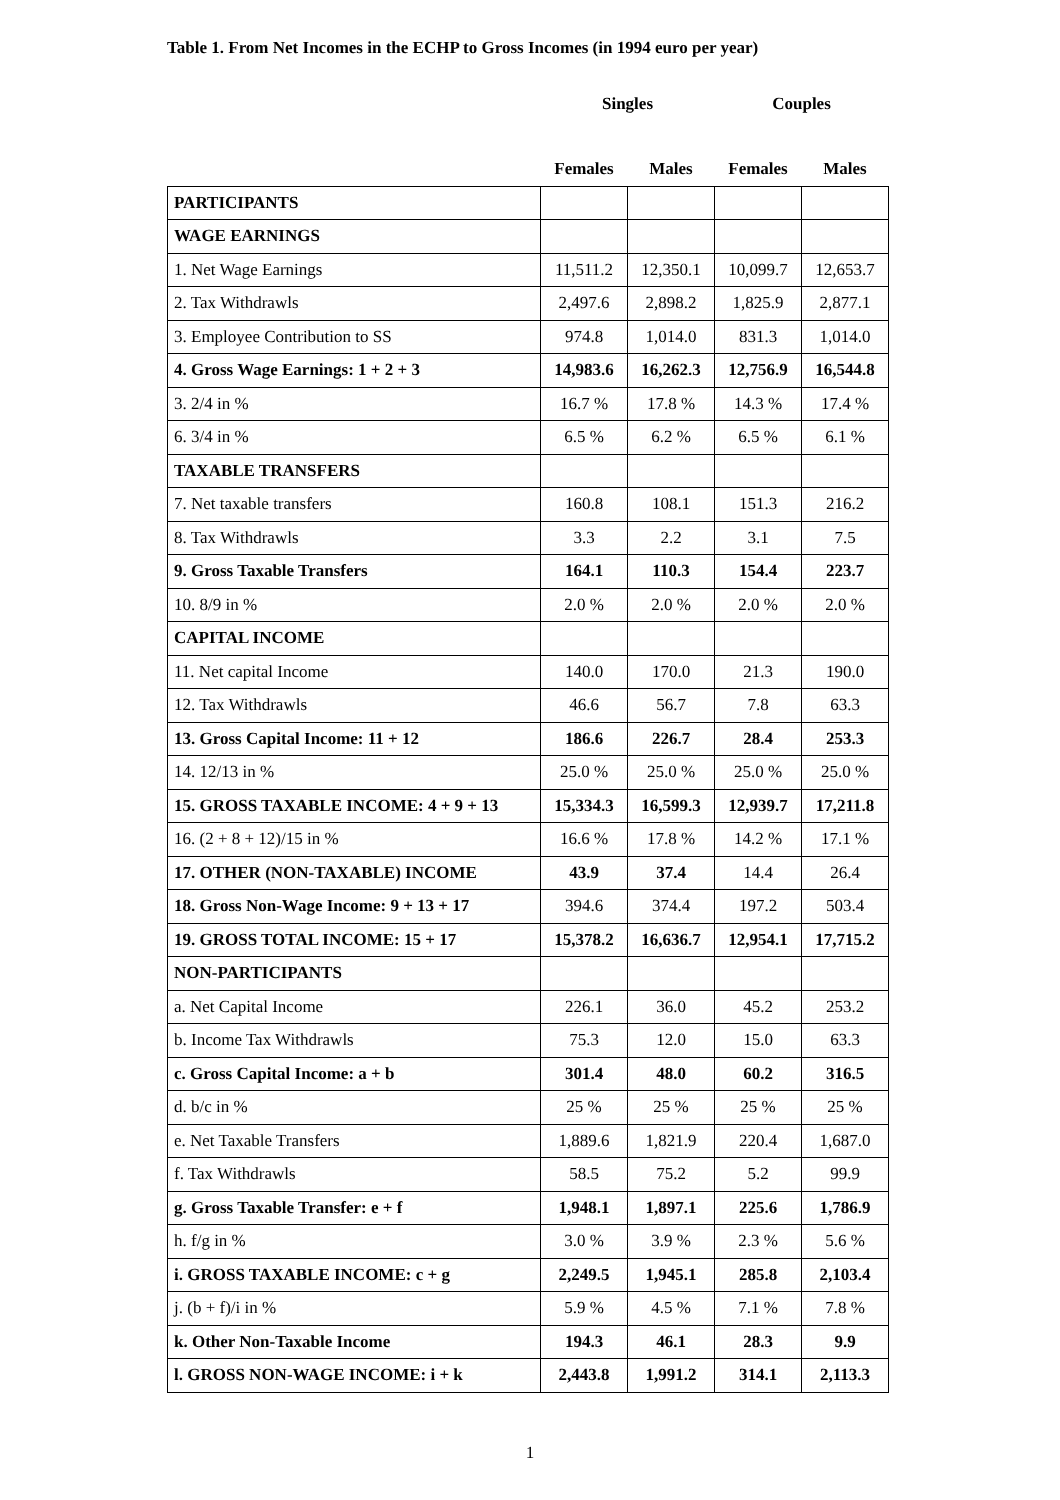Table 1. From Net Incomes in the ECHP to Gross Incomes (in 1994 euro per year)
| | Singles | | Couples | |
| --- | --- | --- | --- | --- |
| | Females | Males | Females | Males |
| PARTICIPANTS | | | | |
| WAGE EARNINGS | | | | |
| 1. Net Wage Earnings | 11,511.2 | 12,350.1 | 10,099.7 | 12,653.7 |
| 2. Tax Withdrawls | 2,497.6 | 2,898.2 | 1,825.9 | 2,877.1 |
| 3. Employee Contribution to SS | 974.8 | 1,014.0 | 831.3 | 1,014.0 |
| 4. Gross Wage Earnings: 1 + 2 + 3 | 14,983.6 | 16,262.3 | 12,756.9 | 16,544.8 |
| 3. 2/4 in % | 16.7 % | 17.8 % | 14.3 % | 17.4 % |
| 6. 3/4 in % | 6.5 % | 6.2 % | 6.5 % | 6.1 % |
| TAXABLE TRANSFERS | | | | |
| 7. Net taxable transfers | 160.8 | 108.1 | 151.3 | 216.2 |
| 8. Tax Withdrawls | 3.3 | 2.2 | 3.1 | 7.5 |
| 9. Gross Taxable Transfers | 164.1 | 110.3 | 154.4 | 223.7 |
| 10. 8/9 in % | 2.0 % | 2.0 % | 2.0 % | 2.0 % |
| CAPITAL INCOME | | | | |
| 11. Net capital Income | 140.0 | 170.0 | 21.3 | 190.0 |
| 12. Tax Withdrawls | 46.6 | 56.7 | 7.8 | 63.3 |
| 13. Gross Capital Income: 11 + 12 | 186.6 | 226.7 | 28.4 | 253.3 |
| 14. 12/13 in % | 25.0 % | 25.0 % | 25.0 % | 25.0 % |
| 15. GROSS TAXABLE INCOME: 4 + 9 + 13 | 15,334.3 | 16,599.3 | 12,939.7 | 17,211.8 |
| 16. (2 + 8 + 12)/15 in % | 16.6 % | 17.8 % | 14.2 % | 17.1 % |
| 17. OTHER (NON-TAXABLE) INCOME | 43.9 | 37.4 | 14.4 | 26.4 |
| 18. Gross Non-Wage Income: 9 + 13 + 17 | 394.6 | 374.4 | 197.2 | 503.4 |
| 19. GROSS TOTAL INCOME: 15 + 17 | 15,378.2 | 16,636.7 | 12,954.1 | 17,715.2 |
| NON-PARTICIPANTS | | | | |
| a. Net Capital Income | 226.1 | 36.0 | 45.2 | 253.2 |
| b. Income Tax Withdrawls | 75.3 | 12.0 | 15.0 | 63.3 |
| c. Gross Capital Income: a + b | 301.4 | 48.0 | 60.2 | 316.5 |
| d. b/c in % | 25 % | 25 % | 25 % | 25 % |
| e. Net Taxable Transfers | 1,889.6 | 1,821.9 | 220.4 | 1,687.0 |
| f. Tax Withdrawls | 58.5 | 75.2 | 5.2 | 99.9 |
| g. Gross Taxable Transfer: e + f | 1,948.1 | 1,897.1 | 225.6 | 1,786.9 |
| h. f/g in % | 3.0 % | 3.9 % | 2.3 % | 5.6 % |
| i. GROSS TAXABLE INCOME: c + g | 2,249.5 | 1,945.1 | 285.8 | 2,103.4 |
| j. (b + f)/i in % | 5.9 % | 4.5 % | 7.1 % | 7.8 % |
| k. Other Non-Taxable Income | 194.3 | 46.1 | 28.3 | 9.9 |
| l. GROSS NON-WAGE INCOME: i + k | 2,443.8 | 1,991.2 | 314.1 | 2,113.3 |
1